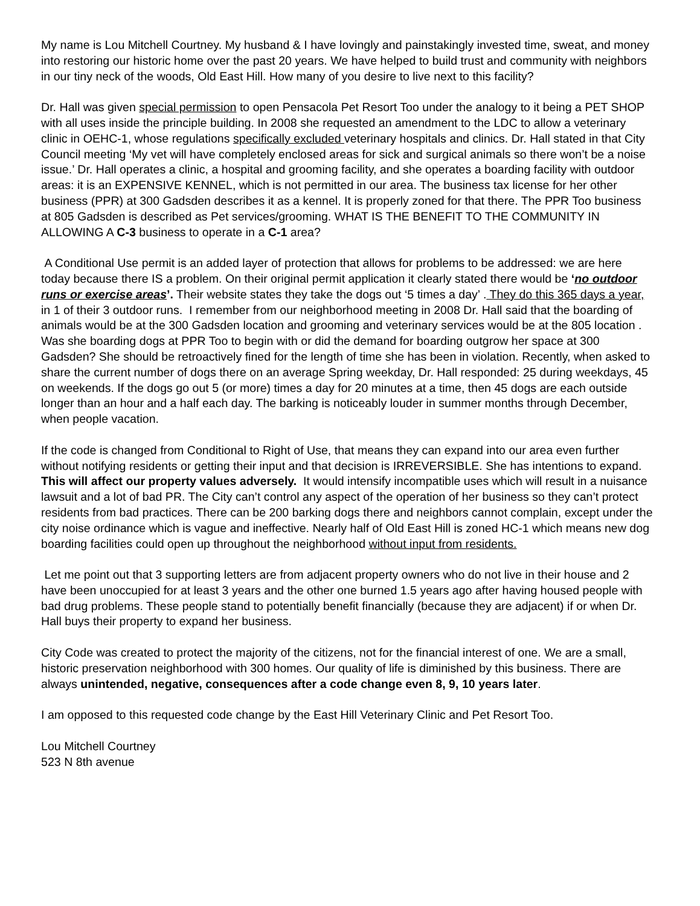My name is Lou Mitchell Courtney. My husband & I have lovingly and painstakingly invested time, sweat, and money into restoring our historic home over the past 20 years. We have helped to build trust and community with neighbors in our tiny neck of the woods, Old East Hill. How many of you desire to live next to this facility?
Dr. Hall was given special permission to open Pensacola Pet Resort Too under the analogy to it being a PET SHOP with all uses inside the principle building. In 2008 she requested an amendment to the LDC to allow a veterinary clinic in OEHC-1, whose regulations specifically excluded veterinary hospitals and clinics. Dr. Hall stated in that City Council meeting ‘My vet will have completely enclosed areas for sick and surgical animals so there won’t be a noise issue.’ Dr. Hall operates a clinic, a hospital and grooming facility, and she operates a boarding facility with outdoor areas: it is an EXPENSIVE KENNEL, which is not permitted in our area. The business tax license for her other business (PPR) at 300 Gadsden describes it as a kennel. It is properly zoned for that there. The PPR Too business at 805 Gadsden is described as Pet services/grooming. WHAT IS THE BENEFIT TO THE COMMUNITY IN ALLOWING A C-3 business to operate in a C-1 area?
A Conditional Use permit is an added layer of protection that allows for problems to be addressed: we are here today because there IS a problem. On their original permit application it clearly stated there would be ‘no outdoor runs or exercise areas’. Their website states they take the dogs out ‘5 times a day’ . They do this 365 days a year, in 1 of their 3 outdoor runs. I remember from our neighborhood meeting in 2008 Dr. Hall said that the boarding of animals would be at the 300 Gadsden location and grooming and veterinary services would be at the 805 location . Was she boarding dogs at PPR Too to begin with or did the demand for boarding outgrow her space at 300 Gadsden? She should be retroactively fined for the length of time she has been in violation. Recently, when asked to share the current number of dogs there on an average Spring weekday, Dr. Hall responded: 25 during weekdays, 45 on weekends. If the dogs go out 5 (or more) times a day for 20 minutes at a time, then 45 dogs are each outside longer than an hour and a half each day. The barking is noticeably louder in summer months through December, when people vacation.
If the code is changed from Conditional to Right of Use, that means they can expand into our area even further without notifying residents or getting their input and that decision is IRREVERSIBLE. She has intentions to expand. This will affect our property values adversely. It would intensify incompatible uses which will result in a nuisance lawsuit and a lot of bad PR. The City can’t control any aspect of the operation of her business so they can’t protect residents from bad practices. There can be 200 barking dogs there and neighbors cannot complain, except under the city noise ordinance which is vague and ineffective. Nearly half of Old East Hill is zoned HC-1 which means new dog boarding facilities could open up throughout the neighborhood without input from residents.
Let me point out that 3 supporting letters are from adjacent property owners who do not live in their house and 2 have been unoccupied for at least 3 years and the other one burned 1.5 years ago after having housed people with bad drug problems. These people stand to potentially benefit financially (because they are adjacent) if or when Dr. Hall buys their property to expand her business.
City Code was created to protect the majority of the citizens, not for the financial interest of one. We are a small, historic preservation neighborhood with 300 homes. Our quality of life is diminished by this business. There are always unintended, negative, consequences after a code change even 8, 9, 10 years later.
I am opposed to this requested code change by the East Hill Veterinary Clinic and Pet Resort Too.
Lou Mitchell Courtney
523 N 8th avenue